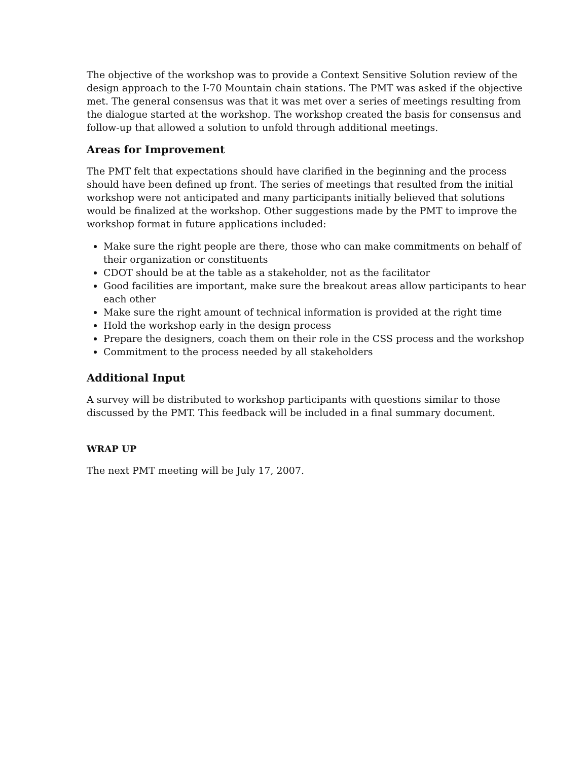The objective of the workshop was to provide a Context Sensitive Solution review of the design approach to the I-70 Mountain chain stations. The PMT was asked if the objective met. The general consensus was that it was met over a series of meetings resulting from the dialogue started at the workshop. The workshop created the basis for consensus and follow-up that allowed a solution to unfold through additional meetings.
Areas for Improvement
The PMT felt that expectations should have clarified in the beginning and the process should have been defined up front. The series of meetings that resulted from the initial workshop were not anticipated and many participants initially believed that solutions would be finalized at the workshop. Other suggestions made by the PMT to improve the workshop format in future applications included:
Make sure the right people are there, those who can make commitments on behalf of their organization or constituents
CDOT should be at the table as a stakeholder, not as the facilitator
Good facilities are important, make sure the breakout areas allow participants to hear each other
Make sure the right amount of technical information is provided at the right time
Hold the workshop early in the design process
Prepare the designers, coach them on their role in the CSS process and the workshop
Commitment to the process needed by all stakeholders
Additional Input
A survey will be distributed to workshop participants with questions similar to those discussed by the PMT. This feedback will be included in a final summary document.
WRAP UP
The next PMT meeting will be July 17, 2007.